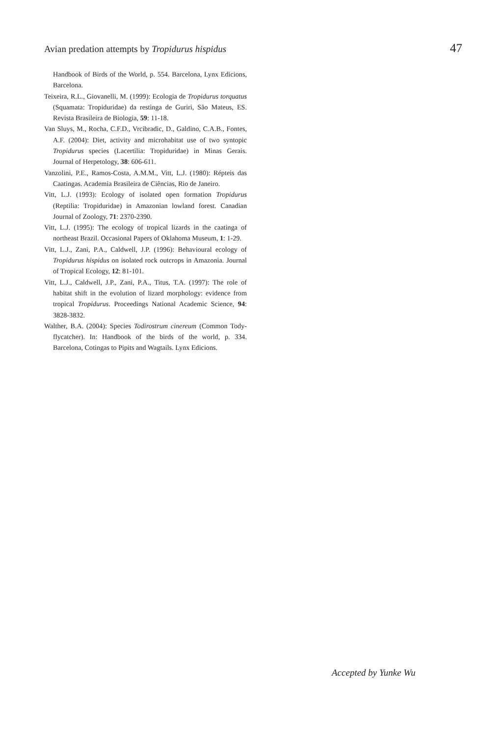Avian predation attempts by Tropidurus hispidus 47
Handbook of Birds of the World, p. 554. Barcelona, Lynx Edicions, Barcelona.
Teixeira, R.L., Giovanelli, M. (1999): Ecologia de Tropidurus torquatus (Squamata: Tropiduridae) da restinga de Guriri, São Mateus, ES. Revista Brasileira de Biologia, 59: 11-18.
Van Sluys, M., Rocha, C.F.D., Vrcibradic, D., Galdino, C.A.B., Fontes, A.F. (2004): Diet, activity and microhabitat use of two syntopic Tropidurus species (Lacertilia: Tropiduridae) in Minas Gerais. Journal of Herpetology, 38: 606-611.
Vanzolini, P.E., Ramos-Costa, A.M.M., Vitt, L.J. (1980): Répteis das Caatingas. Academia Brasileira de Ciências, Rio de Janeiro.
Vitt, L.J. (1993): Ecology of isolated open formation Tropidurus (Reptilia: Tropiduridae) in Amazonian lowland forest. Canadian Journal of Zoology, 71: 2370-2390.
Vitt, L.J. (1995): The ecology of tropical lizards in the caatinga of northeast Brazil. Occasional Papers of Oklahoma Museum, 1: 1-29.
Vitt, L.J., Zani, P.A., Caldwell, J.P. (1996): Behavioural ecology of Tropidurus hispidus on isolated rock outcrops in Amazonia. Journal of Tropical Ecology, 12: 81-101.
Vitt, L.J., Caldwell, J.P., Zani, P.A., Titus, T.A. (1997): The role of habitat shift in the evolution of lizard morphology: evidence from tropical Tropidurus. Proceedings National Academic Science, 94: 3828-3832.
Walther, B.A. (2004): Species Todirostrum cinereum (Common Tody-flycatcher). In: Handbook of the birds of the world, p. 334. Barcelona, Cotingas to Pipits and Wagtails. Lynx Edicions.
Accepted by Yunke Wu